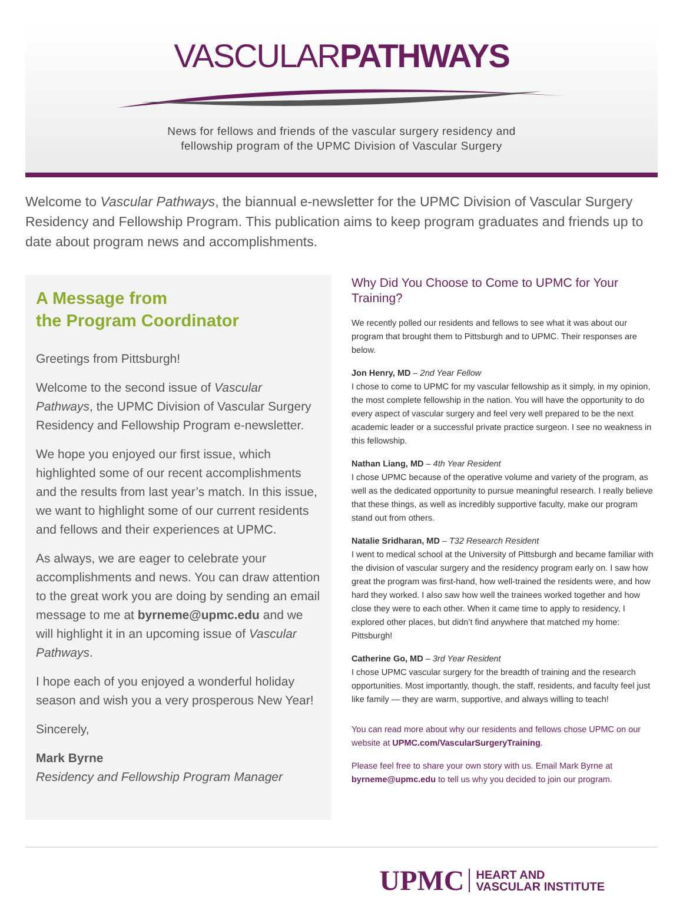VASCULARPATHWAYS
News for fellows and friends of the vascular surgery residency and
fellowship program of the UPMC Division of Vascular Surgery
Welcome to Vascular Pathways, the biannual e-newsletter for the UPMC Division of Vascular Surgery Residency and Fellowship Program. This publication aims to keep program graduates and friends up to date about program news and accomplishments.
A Message from
the Program Coordinator
Greetings from Pittsburgh!
Welcome to the second issue of Vascular Pathways, the UPMC Division of Vascular Surgery Residency and Fellowship Program e-newsletter.
We hope you enjoyed our first issue, which highlighted some of our recent accomplishments and the results from last year’s match. In this issue, we want to highlight some of our current residents and fellows and their experiences at UPMC.
As always, we are eager to celebrate your accomplishments and news. You can draw attention to the great work you are doing by sending an email message to me at byrneme@upmc.edu and we will highlight it in an upcoming issue of Vascular Pathways.
I hope each of you enjoyed a wonderful holiday season and wish you a very prosperous New Year!
Sincerely,
Mark Byrne
Residency and Fellowship Program Manager
Why Did You Choose to Come to UPMC for Your Training?
We recently polled our residents and fellows to see what it was about our program that brought them to Pittsburgh and to UPMC. Their responses are below.
Jon Henry, MD – 2nd Year Fellow
I chose to come to UPMC for my vascular fellowship as it simply, in my opinion, the most complete fellowship in the nation. You will have the opportunity to do every aspect of vascular surgery and feel very well prepared to be the next academic leader or a successful private practice surgeon. I see no weakness in this fellowship.
Nathan Liang, MD – 4th Year Resident
I chose UPMC because of the operative volume and variety of the program, as well as the dedicated opportunity to pursue meaningful research. I really believe that these things, as well as incredibly supportive faculty, make our program stand out from others.
Natalie Sridharan, MD – T32 Research Resident
I went to medical school at the University of Pittsburgh and became familiar with the division of vascular surgery and the residency program early on. I saw how great the program was first-hand, how well-trained the residents were, and how hard they worked. I also saw how well the trainees worked together and how close they were to each other. When it came time to apply to residency, I explored other places, but didn’t find anywhere that matched my home: Pittsburgh!
Catherine Go, MD – 3rd Year Resident
I chose UPMC vascular surgery for the breadth of training and the research opportunities. Most importantly, though, the staff, residents, and faculty feel just like family — they are warm, supportive, and always willing to teach!
You can read more about why our residents and fellows chose UPMC on our website at UPMC.com/VascularSurgeryTraining.
Please feel free to share your own story with us. Email Mark Byrne at byrneme@upmc.edu to tell us why you decided to join our program.
UPMC HEART AND
VASCULAR INSTITUTE